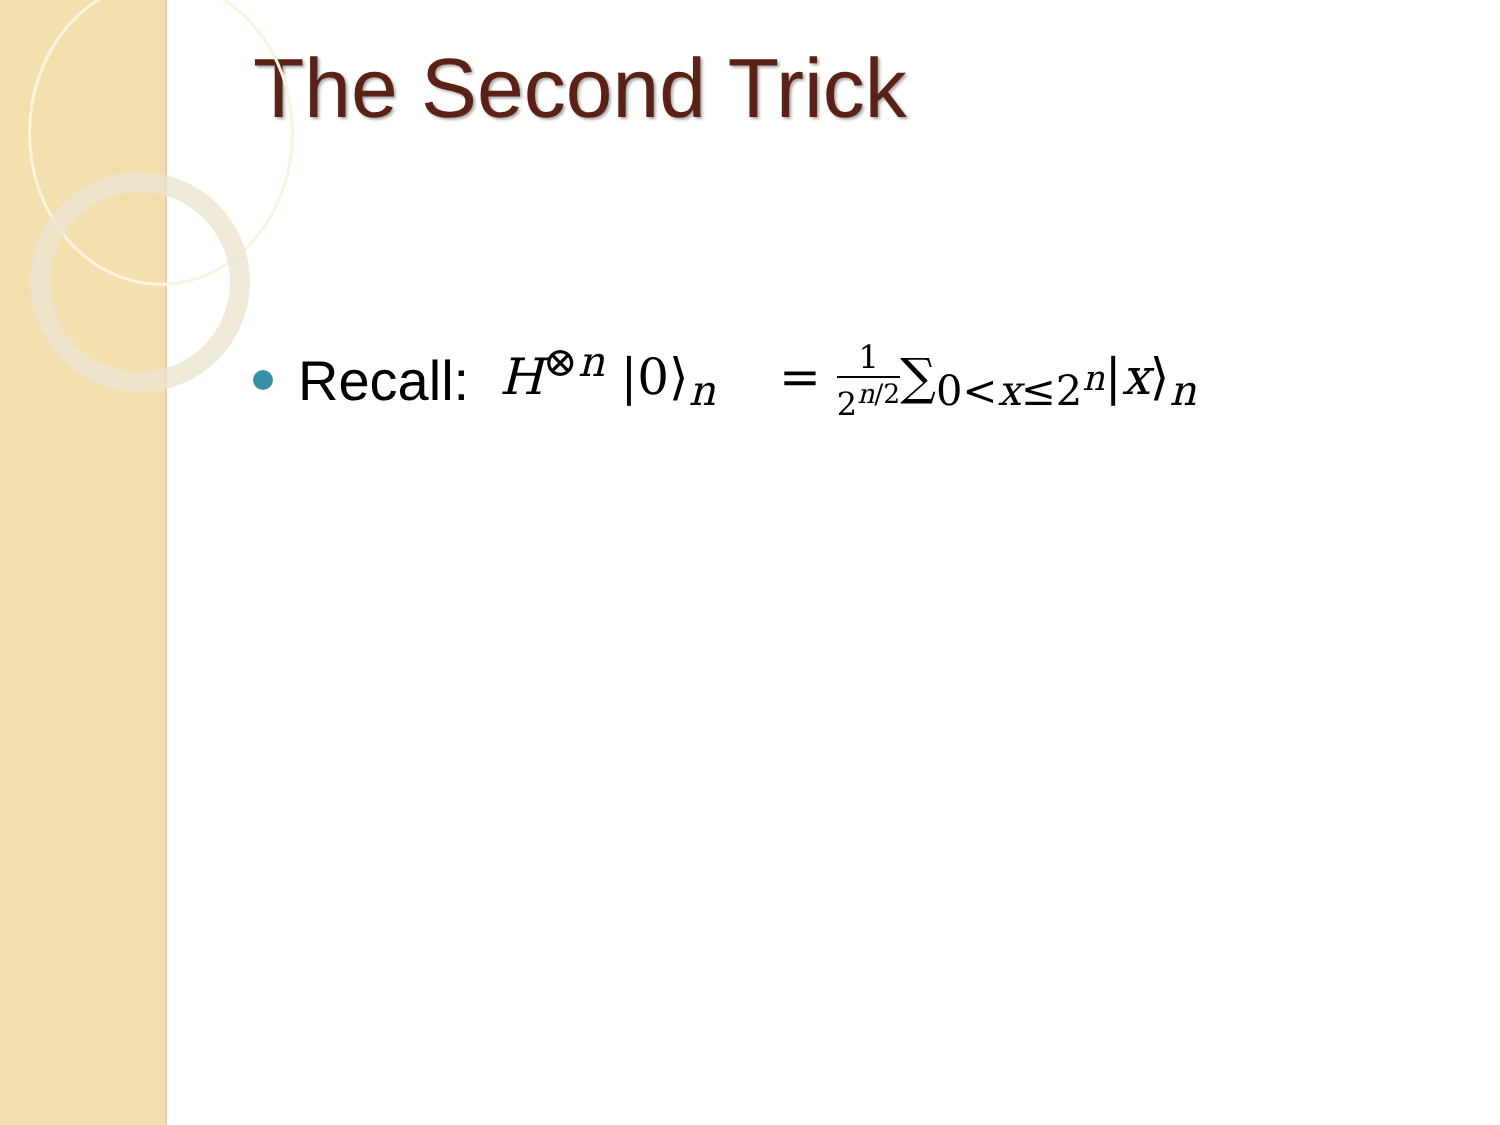The Second Trick
Recall: H<sup>⊗n</sup> |0⟩<sub>n</sub> = 1 2<sup>n/2</sup>∑<sub>0<x≤2<sup>n</sup></sub>|x⟩<sub>n</sub>